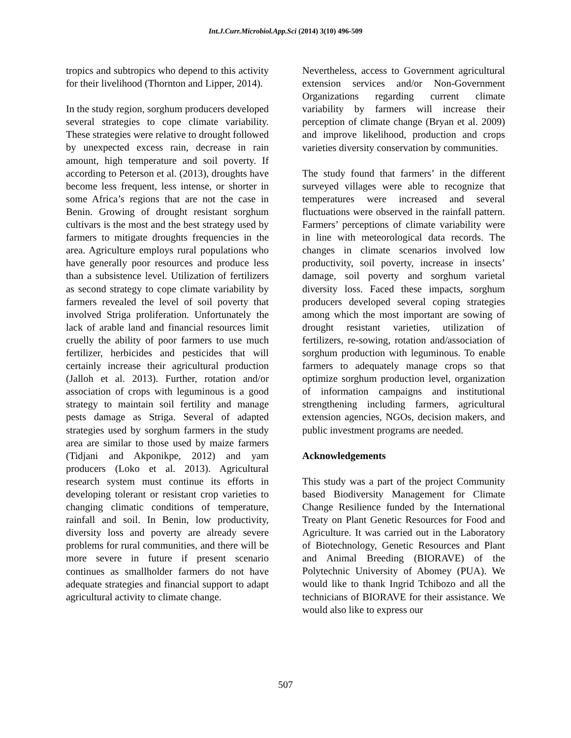Int.J.Curr.Microbiol.App.Sci (2014) 3(10) 496-509
tropics and subtropics who depend to this activity for their livelihood (Thornton and Lipper, 2014).
In the study region, sorghum producers developed several strategies to cope climate variability. These strategies were relative to drought followed by unexpected excess rain, decrease in rain amount, high temperature and soil poverty. If according to Peterson et al. (2013), droughts have become less frequent, less intense, or shorter in some Africa’s regions that are not the case in Benin. Growing of drought resistant sorghum cultivars is the most and the best strategy used by farmers to mitigate droughts frequencies in the area. Agriculture employs rural populations who have generally poor resources and produce less than a subsistence level. Utilization of fertilizers as second strategy to cope climate variability by farmers revealed the level of soil poverty that involved Striga proliferation. Unfortunately the lack of arable land and financial resources limit cruelly the ability of poor farmers to use much fertilizer, herbicides and pesticides that will certainly increase their agricultural production (Jalloh et al. 2013). Further, rotation and/or association of crops with leguminous is a good strategy to maintain soil fertility and manage pests damage as Striga. Several of adapted strategies used by sorghum farmers in the study area are similar to those used by maize farmers (Tidjani and Akponikpe, 2012) and yam producers (Loko et al. 2013). Agricultural research system must continue its efforts in developing tolerant or resistant crop varieties to changing climatic conditions of temperature, rainfall and soil. In Benin, low productivity, diversity loss and poverty are already severe problems for rural communities, and there will be more severe in future if present scenario continues as smallholder farmers do not have adequate strategies and financial support to adapt agricultural activity to climate change.
Nevertheless, access to Government agricultural extension services and/or Non-Government Organizations regarding current climate variability by farmers will increase their perception of climate change (Bryan et al. 2009) and improve likelihood, production and crops varieties diversity conservation by communities.
The study found that farmers’ in the different surveyed villages were able to recognize that temperatures were increased and several fluctuations were observed in the rainfall pattern. Farmers’ perceptions of climate variability were in line with meteorological data records. The changes in climate scenarios involved low productivity, soil poverty, increase in insects’ damage, soil poverty and sorghum varietal diversity loss. Faced these impacts, sorghum producers developed several coping strategies among which the most important are sowing of drought resistant varieties, utilization of fertilizers, re-sowing, rotation and/association of sorghum production with leguminous. To enable farmers to adequately manage crops so that optimize sorghum production level, organization of information campaigns and institutional strengthening including farmers, agricultural extension agencies, NGOs, decision makers, and public investment programs are needed.
Acknowledgements
This study was a part of the project Community based Biodiversity Management for Climate Change Resilience funded by the International Treaty on Plant Genetic Resources for Food and Agriculture. It was carried out in the Laboratory of Biotechnology, Genetic Resources and Plant and Animal Breeding (BIORAVE) of the Polytechnic University of Abomey (PUA). We would like to thank Ingrid Tchibozo and all the technicians of BIORAVE for their assistance. We would also like to express our
507